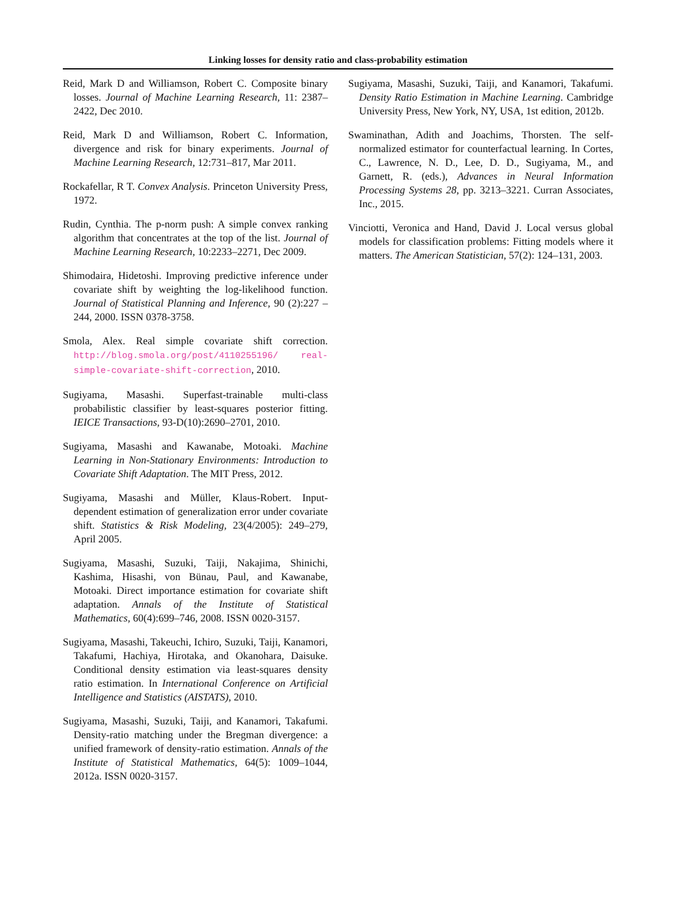Linking losses for density ratio and class-probability estimation
Reid, Mark D and Williamson, Robert C. Composite binary losses. Journal of Machine Learning Research, 11: 2387–2422, Dec 2010.
Reid, Mark D and Williamson, Robert C. Information, divergence and risk for binary experiments. Journal of Machine Learning Research, 12:731–817, Mar 2011.
Rockafellar, R T. Convex Analysis. Princeton University Press, 1972.
Rudin, Cynthia. The p-norm push: A simple convex ranking algorithm that concentrates at the top of the list. Journal of Machine Learning Research, 10:2233–2271, Dec 2009.
Shimodaira, Hidetoshi. Improving predictive inference under covariate shift by weighting the log-likelihood function. Journal of Statistical Planning and Inference, 90 (2):227 – 244, 2000. ISSN 0378-3758.
Smola, Alex. Real simple covariate shift correction. http://blog.smola.org/post/4110255196/ real-simple-covariate-shift-correction, 2010.
Sugiyama, Masashi. Superfast-trainable multi-class probabilistic classifier by least-squares posterior fitting. IEICE Transactions, 93-D(10):2690–2701, 2010.
Sugiyama, Masashi and Kawanabe, Motoaki. Machine Learning in Non-Stationary Environments: Introduction to Covariate Shift Adaptation. The MIT Press, 2012.
Sugiyama, Masashi and Müller, Klaus-Robert. Input-dependent estimation of generalization error under covariate shift. Statistics & Risk Modeling, 23(4/2005): 249–279, April 2005.
Sugiyama, Masashi, Suzuki, Taiji, Nakajima, Shinichi, Kashima, Hisashi, von Bünau, Paul, and Kawanabe, Motoaki. Direct importance estimation for covariate shift adaptation. Annals of the Institute of Statistical Mathematics, 60(4):699–746, 2008. ISSN 0020-3157.
Sugiyama, Masashi, Takeuchi, Ichiro, Suzuki, Taiji, Kanamori, Takafumi, Hachiya, Hirotaka, and Okanohara, Daisuke. Conditional density estimation via least-squares density ratio estimation. In International Conference on Artificial Intelligence and Statistics (AISTATS), 2010.
Sugiyama, Masashi, Suzuki, Taiji, and Kanamori, Takafumi. Density-ratio matching under the Bregman divergence: a unified framework of density-ratio estimation. Annals of the Institute of Statistical Mathematics, 64(5): 1009–1044, 2012a. ISSN 0020-3157.
Sugiyama, Masashi, Suzuki, Taiji, and Kanamori, Takafumi. Density Ratio Estimation in Machine Learning. Cambridge University Press, New York, NY, USA, 1st edition, 2012b.
Swaminathan, Adith and Joachims, Thorsten. The self-normalized estimator for counterfactual learning. In Cortes, C., Lawrence, N. D., Lee, D. D., Sugiyama, M., and Garnett, R. (eds.), Advances in Neural Information Processing Systems 28, pp. 3213–3221. Curran Associates, Inc., 2015.
Vinciotti, Veronica and Hand, David J. Local versus global models for classification problems: Fitting models where it matters. The American Statistician, 57(2): 124–131, 2003.